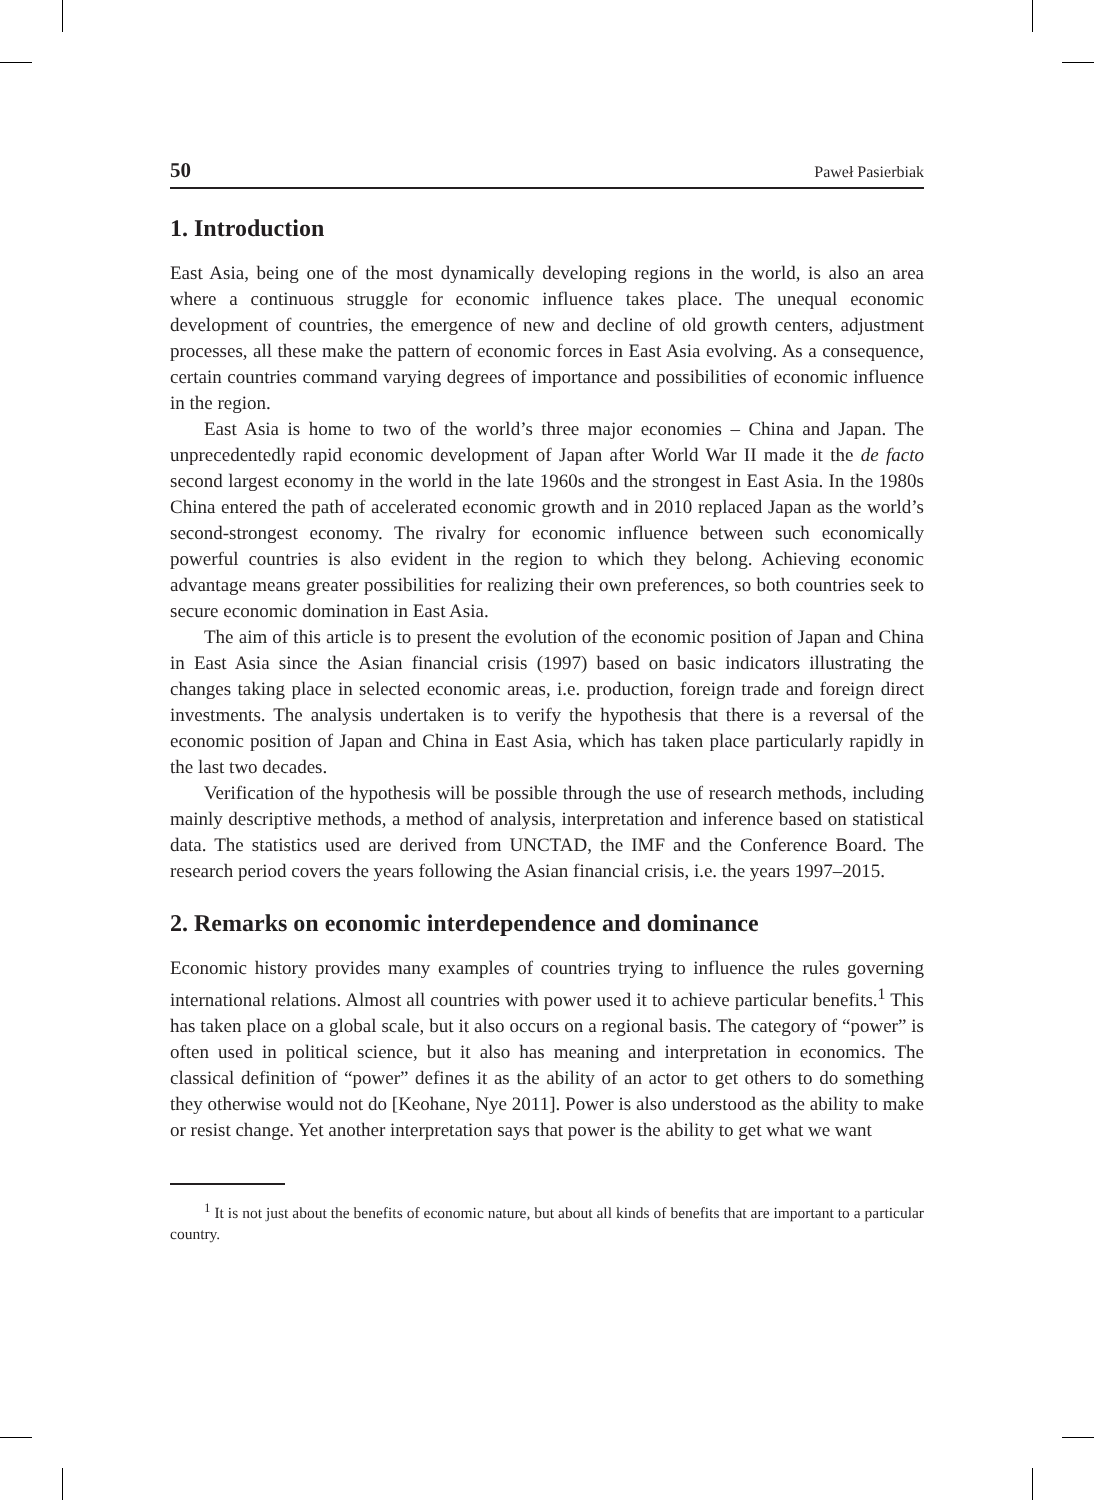50 Paweł Pasierbiak
1. Introduction
East Asia, being one of the most dynamically developing regions in the world, is also an area where a continuous struggle for economic influence takes place. The unequal economic development of countries, the emergence of new and decline of old growth centers, adjustment processes, all these make the pattern of economic forces in East Asia evolving. As a consequence, certain countries command varying degrees of importance and possibilities of economic influence in the region.
East Asia is home to two of the world’s three major economies – China and Japan. The unprecedentedly rapid economic development of Japan after World War II made it the de facto second largest economy in the world in the late 1960s and the strongest in East Asia. In the 1980s China entered the path of accelerated economic growth and in 2010 replaced Japan as the world’s second-strongest economy. The rivalry for economic influence between such economically powerful countries is also evident in the region to which they belong. Achieving economic advantage means greater possibilities for realizing their own preferences, so both countries seek to secure economic domination in East Asia.
The aim of this article is to present the evolution of the economic position of Japan and China in East Asia since the Asian financial crisis (1997) based on basic indicators illustrating the changes taking place in selected economic areas, i.e. production, foreign trade and foreign direct investments. The analysis undertaken is to verify the hypothesis that there is a reversal of the economic position of Japan and China in East Asia, which has taken place particularly rapidly in the last two decades.
Verification of the hypothesis will be possible through the use of research methods, including mainly descriptive methods, a method of analysis, interpretation and inference based on statistical data. The statistics used are derived from UNCTAD, the IMF and the Conference Board. The research period covers the years following the Asian financial crisis, i.e. the years 1997–2015.
2. Remarks on economic interdependence and dominance
Economic history provides many examples of countries trying to influence the rules governing international relations. Almost all countries with power used it to achieve particular benefits.<sup>1</sup> This has taken place on a global scale, but it also occurs on a regional basis. The category of “power” is often used in political science, but it also has meaning and interpretation in economics. The classical definition of “power” defines it as the ability of an actor to get others to do something they otherwise would not do [Keohane, Nye 2011]. Power is also understood as the ability to make or resist change. Yet another interpretation says that power is the ability to get what we want
<sup>1</sup> It is not just about the benefits of economic nature, but about all kinds of benefits that are important to a particular country.